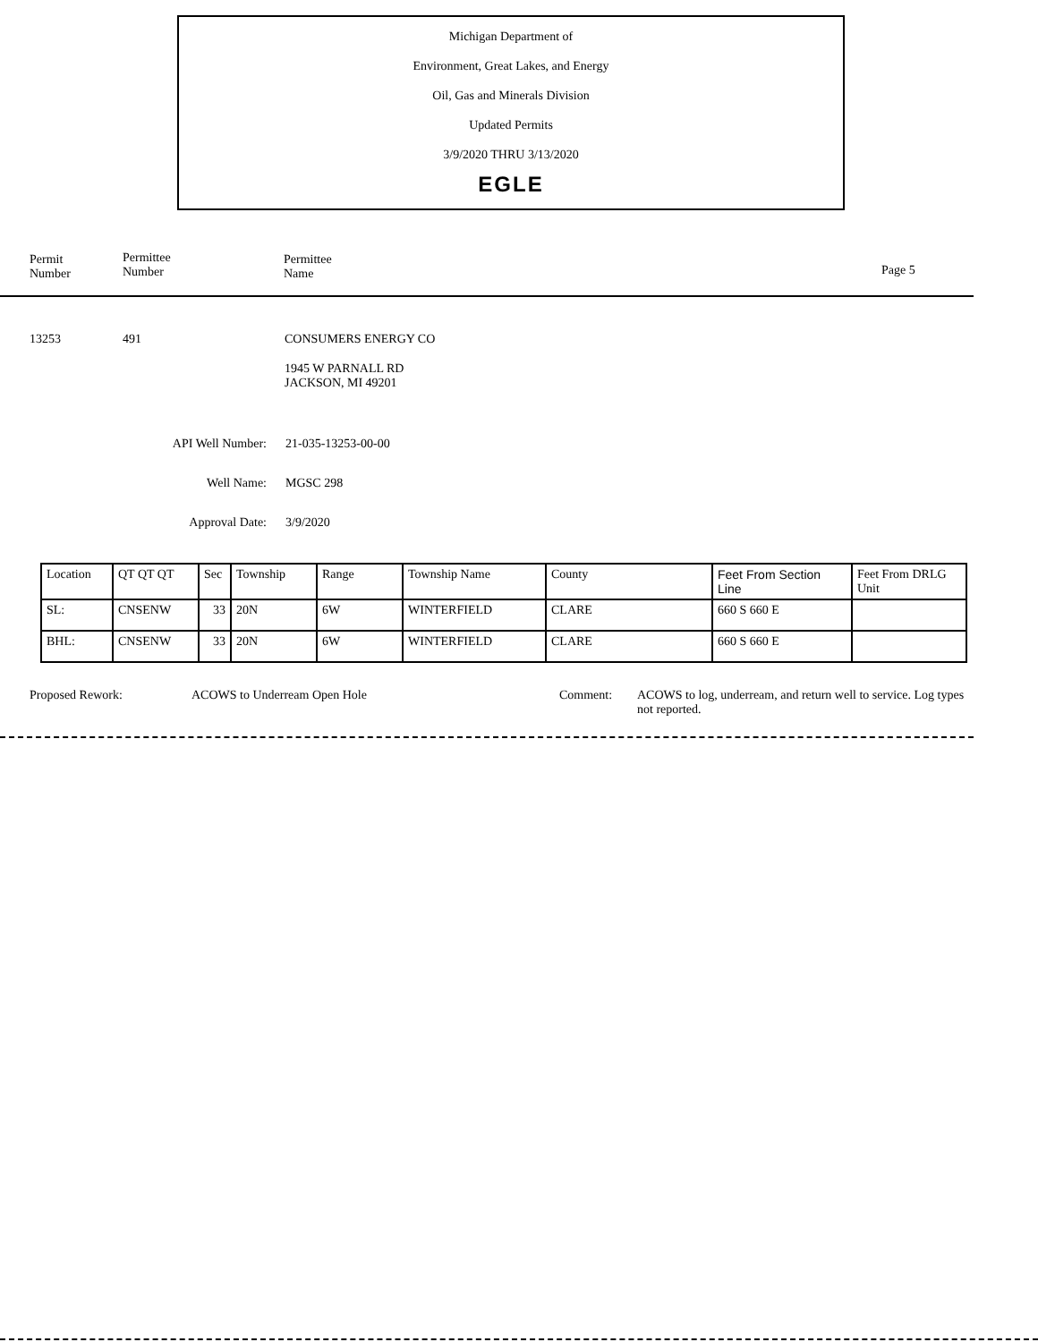Michigan Department of
Environment, Great Lakes, and Energy
Oil, Gas and Minerals Division
Updated Permits
3/9/2020 THRU 3/13/2020
EGLE
Permit
Number
Permittee
Number
Permittee
Name
Page 5
13253 491 CONSUMERS ENERGY CO
1945 W PARNALL RD
JACKSON, MI 49201
API Well Number:
21-035-13253-00-00
Well Name: MGSC 298
Approval Date: 3/9/2020
| Location | QT QT QT | Sec | Township | Range | Township Name | County | Feet From Section Line | Feet From DRLG Unit |
| SL: | CNSENW | 33 | 20N | 6W | WINTERFIELD | CLARE | 660 S 660 E | |
| BHL: | CNSENW | 33 | 20N | 6W | WINTERFIELD | CLARE | 660 S 660 E | |
Proposed Rework: ACOWS to Underream Open Hole Comment:
ACOWS to log, underream, and return well to service. Log types not reported.